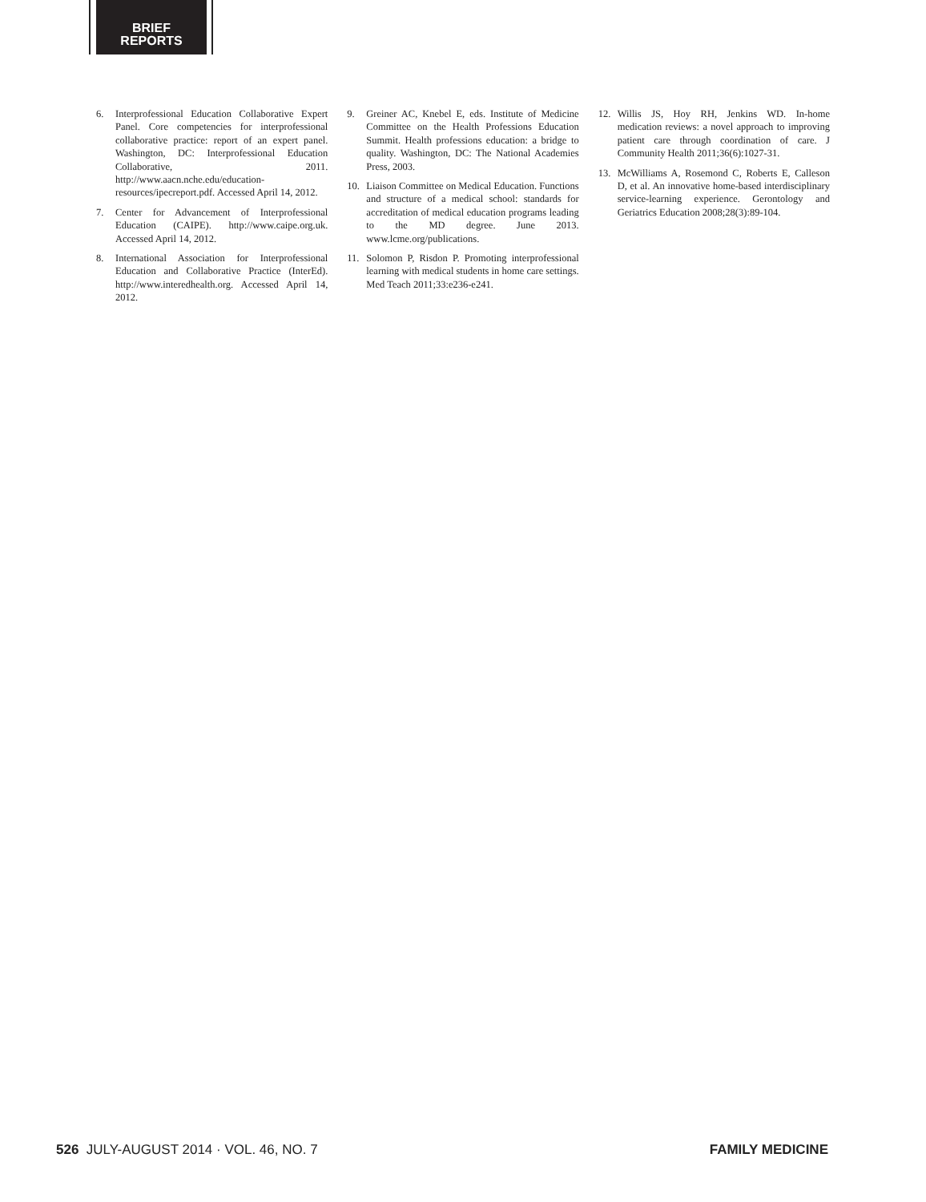BRIEF
REPORTS
6. Interprofessional Education Collaborative Expert Panel. Core competencies for interprofessional collaborative practice: report of an expert panel. Washington, DC: Interprofessional Education Collaborative, 2011. http://www.aacn.nche.edu/education-resources/ipecreport.pdf. Accessed April 14, 2012.
7. Center for Advancement of Interprofessional Education (CAIPE). http://www.caipe.org.uk. Accessed April 14, 2012.
8. International Association for Interprofessional Education and Collaborative Practice (InterEd). http://www.interedhealth.org. Accessed April 14, 2012.
9. Greiner AC, Knebel E, eds. Institute of Medicine Committee on the Health Professions Education Summit. Health professions education: a bridge to quality. Washington, DC: The National Academies Press, 2003.
10. Liaison Committee on Medical Education. Functions and structure of a medical school: standards for accreditation of medical education programs leading to the MD degree. June 2013. www.lcme.org/publications.
11. Solomon P, Risdon P. Promoting interprofessional learning with medical students in home care settings. Med Teach 2011;33:e236-e241.
12. Willis JS, Hoy RH, Jenkins WD. In-home medication reviews: a novel approach to improving patient care through coordination of care. J Community Health 2011;36(6):1027-31.
13. McWilliams A, Rosemond C, Roberts E, Calleson D, et al. An innovative home-based interdisciplinary service-learning experience. Gerontology and Geriatrics Education 2008;28(3):89-104.
526 JULY-AUGUST 2014 · VOL. 46, NO. 7 FAMILY MEDICINE